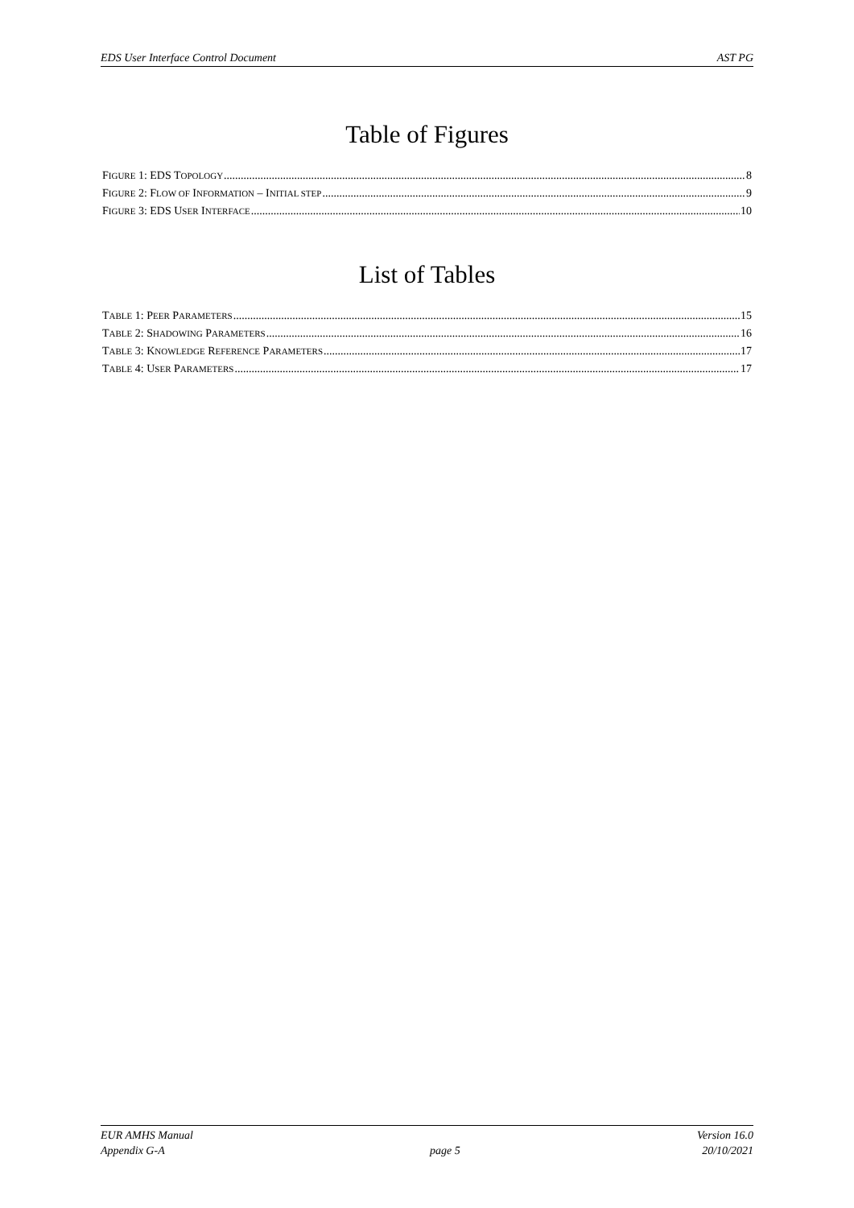EDS User Interface Control Document AST PG
Table of Figures
FIGURE 1: EDS TOPOLOGY 8
FIGURE 2: FLOW OF INFORMATION – INITIAL STEP 9
FIGURE 3: EDS USER INTERFACE 10
List of Tables
TABLE 1: PEER PARAMETERS 15
TABLE 2: SHADOWING PARAMETERS 16
TABLE 3: KNOWLEDGE REFERENCE PARAMETERS 17
TABLE 4: USER PARAMETERS 17
EUR AMHS Manual
Appendix G-A
page 5 Version 16.0
20/10/2021